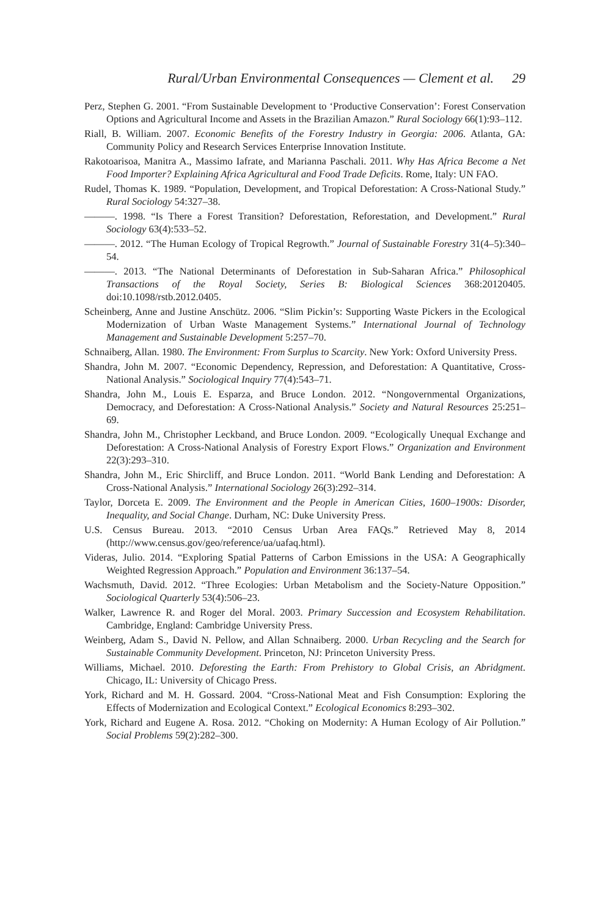Rural/Urban Environmental Consequences — Clement et al. 29
Perz, Stephen G. 2001. “From Sustainable Development to ‘Productive Conservation’: Forest Conservation Options and Agricultural Income and Assets in the Brazilian Amazon.” Rural Sociology 66(1):93–112.
Riall, B. William. 2007. Economic Benefits of the Forestry Industry in Georgia: 2006. Atlanta, GA: Community Policy and Research Services Enterprise Innovation Institute.
Rakotoarisoa, Manitra A., Massimo Iafrate, and Marianna Paschali. 2011. Why Has Africa Become a Net Food Importer? Explaining Africa Agricultural and Food Trade Deficits. Rome, Italy: UN FAO.
Rudel, Thomas K. 1989. “Population, Development, and Tropical Deforestation: A Cross-National Study.” Rural Sociology 54:327–38.
———. 1998. “Is There a Forest Transition? Deforestation, Reforestation, and Development.” Rural Sociology 63(4):533–52.
———. 2012. “The Human Ecology of Tropical Regrowth.” Journal of Sustainable Forestry 31(4–5):340–54.
———. 2013. “The National Determinants of Deforestation in Sub-Saharan Africa.” Philosophical Transactions of the Royal Society, Series B: Biological Sciences 368:20120405. doi:10.1098/rstb.2012.0405.
Scheinberg, Anne and Justine Anschütz. 2006. “Slim Pickin’s: Supporting Waste Pickers in the Ecological Modernization of Urban Waste Management Systems.” International Journal of Technology Management and Sustainable Development 5:257–70.
Schnaiberg, Allan. 1980. The Environment: From Surplus to Scarcity. New York: Oxford University Press.
Shandra, John M. 2007. “Economic Dependency, Repression, and Deforestation: A Quantitative, Cross-National Analysis.” Sociological Inquiry 77(4):543–71.
Shandra, John M., Louis E. Esparza, and Bruce London. 2012. “Nongovernmental Organizations, Democracy, and Deforestation: A Cross-National Analysis.” Society and Natural Resources 25:251–69.
Shandra, John M., Christopher Leckband, and Bruce London. 2009. “Ecologically Unequal Exchange and Deforestation: A Cross-National Analysis of Forestry Export Flows.” Organization and Environment 22(3):293–310.
Shandra, John M., Eric Shircliff, and Bruce London. 2011. “World Bank Lending and Deforestation: A Cross-National Analysis.” International Sociology 26(3):292–314.
Taylor, Dorceta E. 2009. The Environment and the People in American Cities, 1600–1900s: Disorder, Inequality, and Social Change. Durham, NC: Duke University Press.
U.S. Census Bureau. 2013. “2010 Census Urban Area FAQs.” Retrieved May 8, 2014 (http://www.census.gov/geo/reference/ua/uafaq.html).
Videras, Julio. 2014. “Exploring Spatial Patterns of Carbon Emissions in the USA: A Geographically Weighted Regression Approach.” Population and Environment 36:137–54.
Wachsmuth, David. 2012. “Three Ecologies: Urban Metabolism and the Society-Nature Opposition.” Sociological Quarterly 53(4):506–23.
Walker, Lawrence R. and Roger del Moral. 2003. Primary Succession and Ecosystem Rehabilitation. Cambridge, England: Cambridge University Press.
Weinberg, Adam S., David N. Pellow, and Allan Schnaiberg. 2000. Urban Recycling and the Search for Sustainable Community Development. Princeton, NJ: Princeton University Press.
Williams, Michael. 2010. Deforesting the Earth: From Prehistory to Global Crisis, an Abridgment. Chicago, IL: University of Chicago Press.
York, Richard and M. H. Gossard. 2004. “Cross-National Meat and Fish Consumption: Exploring the Effects of Modernization and Ecological Context.” Ecological Economics 8:293–302.
York, Richard and Eugene A. Rosa. 2012. “Choking on Modernity: A Human Ecology of Air Pollution.” Social Problems 59(2):282–300.